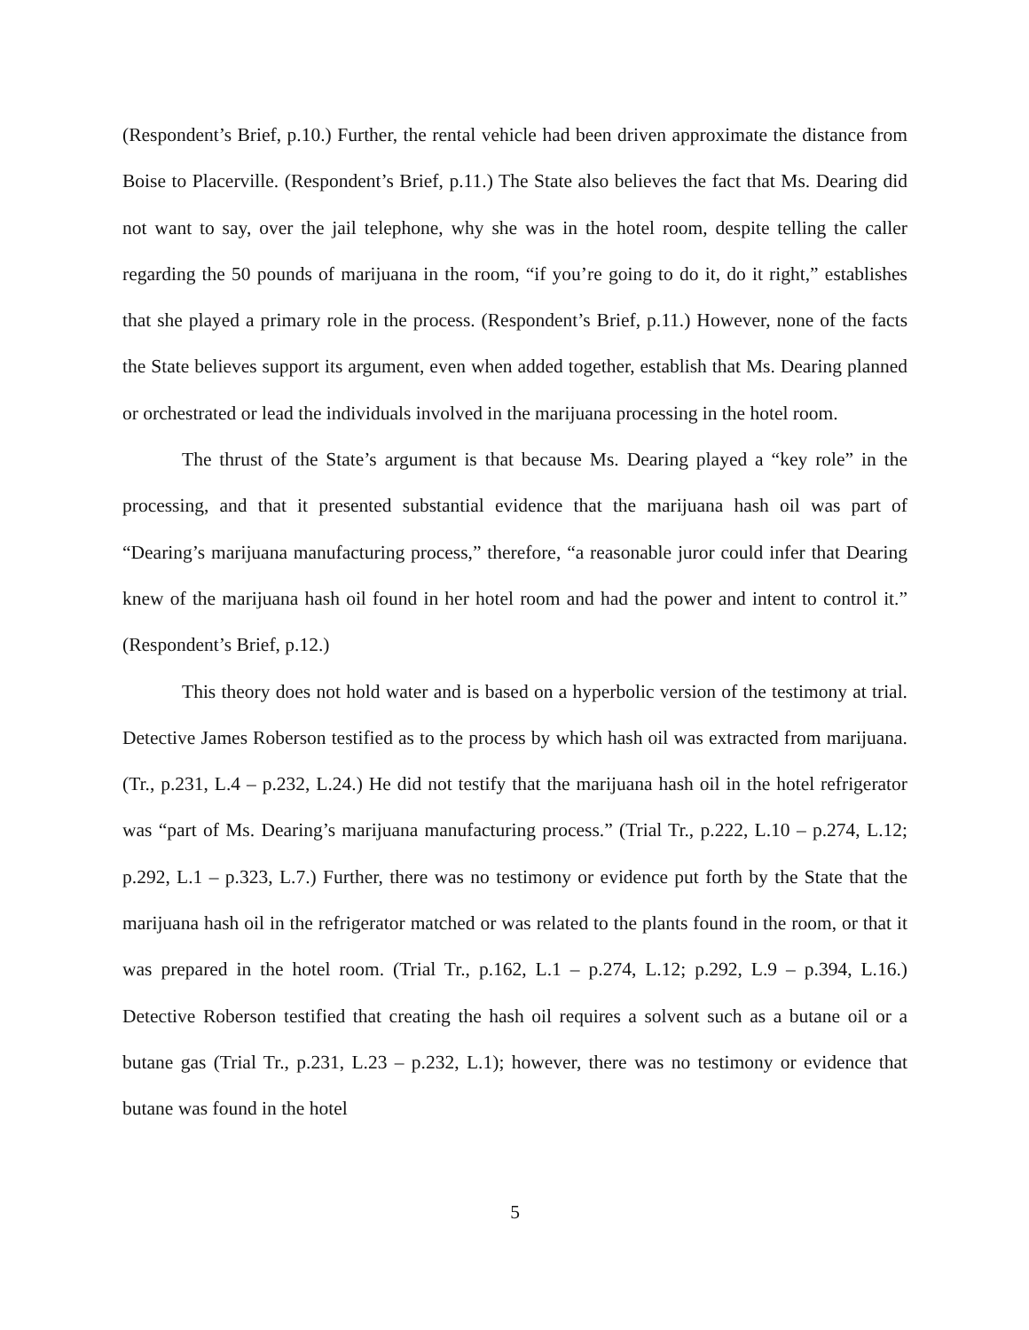(Respondent’s Brief, p.10.) Further, the rental vehicle had been driven approximate the distance from Boise to Placerville. (Respondent’s Brief, p.11.) The State also believes the fact that Ms. Dearing did not want to say, over the jail telephone, why she was in the hotel room, despite telling the caller regarding the 50 pounds of marijuana in the room, “if you’re going to do it, do it right,” establishes that she played a primary role in the process. (Respondent’s Brief, p.11.) However, none of the facts the State believes support its argument, even when added together, establish that Ms. Dearing planned or orchestrated or lead the individuals involved in the marijuana processing in the hotel room.
The thrust of the State’s argument is that because Ms. Dearing played a “key role” in the processing, and that it presented substantial evidence that the marijuana hash oil was part of “Dearing’s marijuana manufacturing process,” therefore, “a reasonable juror could infer that Dearing knew of the marijuana hash oil found in her hotel room and had the power and intent to control it.” (Respondent’s Brief, p.12.)
This theory does not hold water and is based on a hyperbolic version of the testimony at trial. Detective James Roberson testified as to the process by which hash oil was extracted from marijuana. (Tr., p.231, L.4 – p.232, L.24.) He did not testify that the marijuana hash oil in the hotel refrigerator was “part of Ms. Dearing’s marijuana manufacturing process.” (Trial Tr., p.222, L.10 – p.274, L.12; p.292, L.1 – p.323, L.7.) Further, there was no testimony or evidence put forth by the State that the marijuana hash oil in the refrigerator matched or was related to the plants found in the room, or that it was prepared in the hotel room. (Trial Tr., p.162, L.1 – p.274, L.12; p.292, L.9 – p.394, L.16.) Detective Roberson testified that creating the hash oil requires a solvent such as a butane oil or a butane gas (Trial Tr., p.231, L.23 – p.232, L.1); however, there was no testimony or evidence that butane was found in the hotel
5